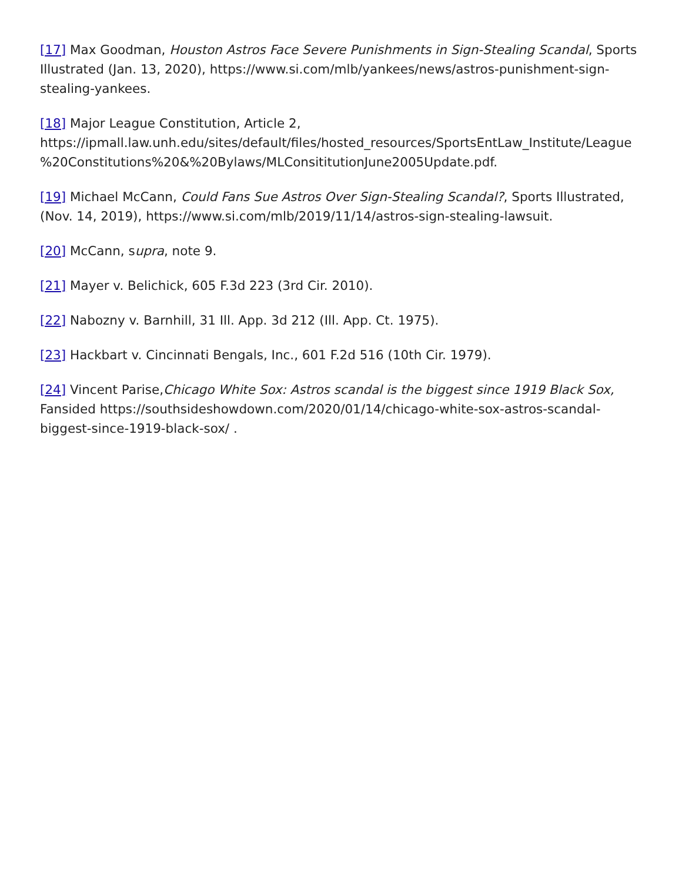[17] Max Goodman, Houston Astros Face Severe Punishments in Sign-Stealing Scandal, Sports Illustrated (Jan. 13, 2020), https://www.si.com/mlb/yankees/news/astros-punishment-sign-stealing-yankees.
[18] Major League Constitution, Article 2, https://ipmall.law.unh.edu/sites/default/files/hosted_resources/SportsEntLaw_Institute/League%20Constitutions%20&%20Bylaws/MLConsititutionJune2005Update.pdf.
[19] Michael McCann, Could Fans Sue Astros Over Sign-Stealing Scandal?, Sports Illustrated, (Nov. 14, 2019), https://www.si.com/mlb/2019/11/14/astros-sign-stealing-lawsuit.
[20] McCann, supra, note 9.
[21] Mayer v. Belichick, 605 F.3d 223 (3rd Cir. 2010).
[22] Nabozny v. Barnhill, 31 Ill. App. 3d 212 (Ill. App. Ct. 1975).
[23] Hackbart v. Cincinnati Bengals, Inc., 601 F.2d 516 (10th Cir. 1979).
[24] Vincent Parise,Chicago White Sox: Astros scandal is the biggest since 1919 Black Sox, Fansided https://southsideshowdown.com/2020/01/14/chicago-white-sox-astros-scandal-biggest-since-1919-black-sox/ .